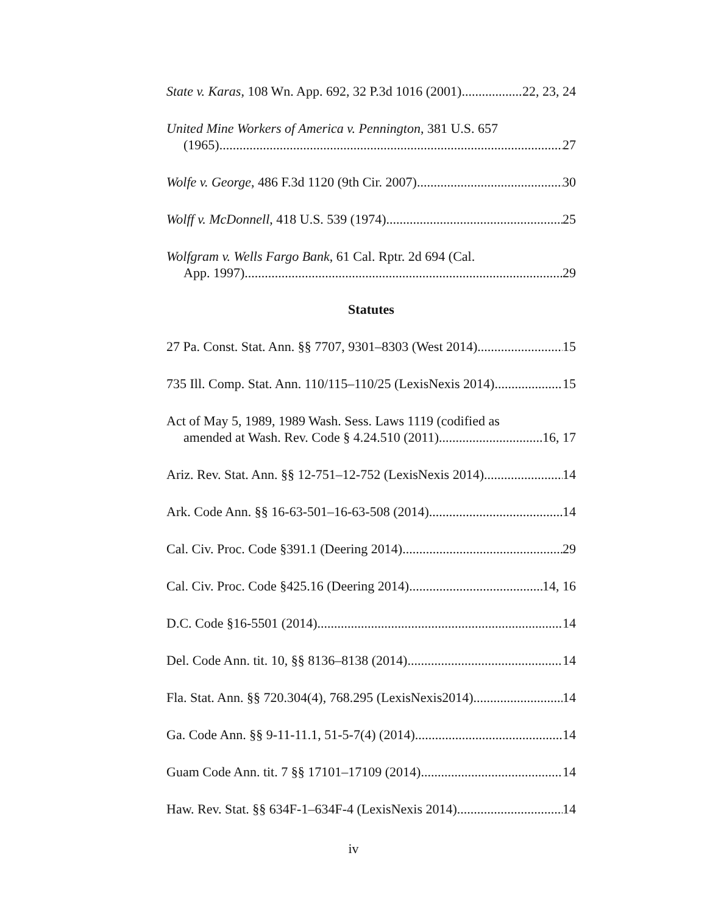State v. Karas, 108 Wn. App. 692, 32 P.3d 1016 (2001) 22, 23, 24
United Mine Workers of America v. Pennington, 381 U.S. 657
(1965) 27
Wolfe v. George, 486 F.3d 1120 (9th Cir. 2007) 30
Wolff v. McDonnell, 418 U.S. 539 (1974) 25
Wolfgram v. Wells Fargo Bank, 61 Cal. Rptr. 2d 694 (Cal.
App. 1997) 29
Statutes
27 Pa. Const. Stat. Ann. §§ 7707, 9301–8303 (West 2014) 15
735 Ill. Comp. Stat. Ann. 110/115–110/25 (LexisNexis 2014) 15
Act of May 5, 1989, 1989 Wash. Sess. Laws 1119 (codified as
amended at Wash. Rev. Code § 4.24.510 (2011) 16, 17
Ariz. Rev. Stat. Ann. §§ 12-751–12-752 (LexisNexis 2014) 14
Ark. Code Ann. §§ 16-63-501–16-63-508 (2014) 14
Cal. Civ. Proc. Code §391.1 (Deering 2014) 29
Cal. Civ. Proc. Code §425.16 (Deering 2014) 14, 16
D.C. Code §16-5501 (2014) 14
Del. Code Ann. tit. 10, §§ 8136–8138 (2014) 14
Fla. Stat. Ann. §§ 720.304(4), 768.295 (LexisNexis2014) 14
Ga. Code Ann. §§ 9-11-11.1, 51-5-7(4) (2014) 14
Guam Code Ann. tit. 7 §§ 17101–17109 (2014) 14
Haw. Rev. Stat. §§ 634F-1–634F-4 (LexisNexis 2014) 14
iv